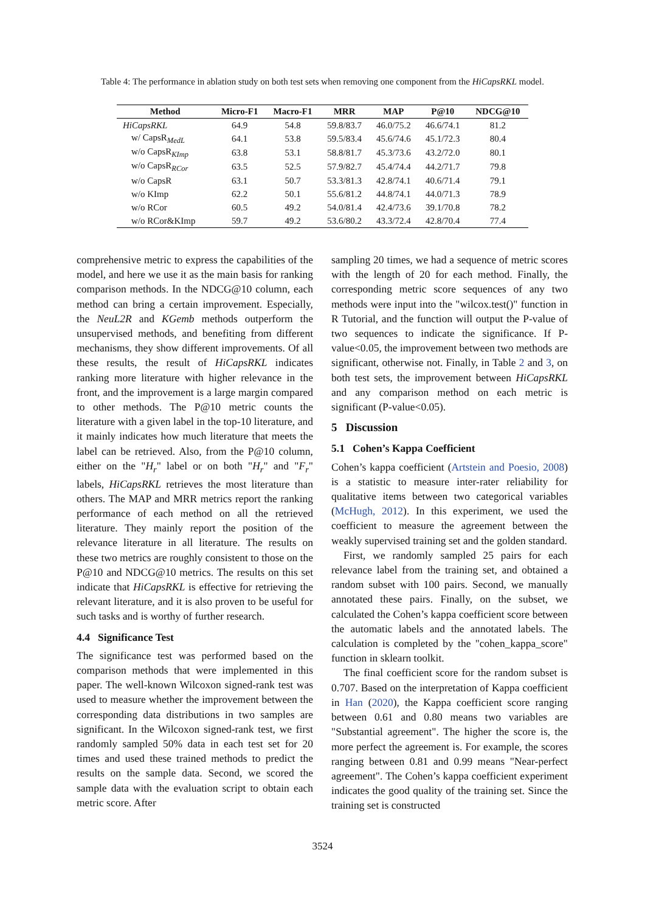Table 4: The performance in ablation study on both test sets when removing one component from the HiCapsRKL model.
| Method | Micro-F1 | Macro-F1 | MRR | MAP | P@10 | NDCG@10 |
| --- | --- | --- | --- | --- | --- | --- |
| HiCapsRKL | 64.9 | 54.8 | 59.8/83.7 | 46.0/75.2 | 46.6/74.1 | 81.2 |
| w/ CapsR<sub>MedL</sub> | 64.1 | 53.8 | 59.5/83.4 | 45.6/74.6 | 45.1/72.3 | 80.4 |
| w/o CapsR<sub>KImp</sub> | 63.8 | 53.1 | 58.8/81.7 | 45.3/73.6 | 43.2/72.0 | 80.1 |
| w/o CapsR<sub>RCor</sub> | 63.5 | 52.5 | 57.9/82.7 | 45.4/74.4 | 44.2/71.7 | 79.8 |
| w/o CapsR | 63.1 | 50.7 | 53.3/81.3 | 42.8/74.1 | 40.6/71.4 | 79.1 |
| w/o KImp | 62.2 | 50.1 | 55.6/81.2 | 44.8/74.1 | 44.0/71.3 | 78.9 |
| w/o RCor | 60.5 | 49.2 | 54.0/81.4 | 42.4/73.6 | 39.1/70.8 | 78.2 |
| w/o RCor&KImp | 59.7 | 49.2 | 53.6/80.2 | 43.3/72.4 | 42.8/70.4 | 77.4 |
comprehensive metric to express the capabilities of the model, and here we use it as the main basis for ranking comparison methods. In the NDCG@10 column, each method can bring a certain improvement. Especially, the NeuL2R and KGemb methods outperform the unsupervised methods, and benefiting from different mechanisms, they show different improvements. Of all these results, the result of HiCapsRKL indicates ranking more literature with higher relevance in the front, and the improvement is a large margin compared to other methods. The P@10 metric counts the literature with a given label in the top-10 literature, and it mainly indicates how much literature that meets the label can be retrieved. Also, from the P@10 column, either on the "H<sub>r</sub>" label or on both "H<sub>r</sub>" and "F<sub>r</sub>" labels, HiCapsRKL retrieves the most literature than others. The MAP and MRR metrics report the ranking performance of each method on all the retrieved literature. They mainly report the position of the relevance literature in all literature. The results on these two metrics are roughly consistent to those on the P@10 and NDCG@10 metrics. The results on this set indicate that HiCapsRKL is effective for retrieving the relevant literature, and it is also proven to be useful for such tasks and is worthy of further research.
4.4 Significance Test
The significance test was performed based on the comparison methods that were implemented in this paper. The well-known Wilcoxon signed-rank test was used to measure whether the improvement between the corresponding data distributions in two samples are significant. In the Wilcoxon signed-rank test, we first randomly sampled 50% data in each test set for 20 times and used these trained methods to predict the results on the sample data. Second, we scored the sample data with the evaluation script to obtain each metric score. After
sampling 20 times, we had a sequence of metric scores with the length of 20 for each method. Finally, the corresponding metric score sequences of any two methods were input into the "wilcox.test()" function in R Tutorial, and the function will output the P-value of two sequences to indicate the significance. If P-value<0.05, the improvement between two methods are significant, otherwise not. Finally, in Table 2 and 3, on both test sets, the improvement between HiCapsRKL and any comparison method on each metric is significant (P-value<0.05).
5 Discussion
5.1 Cohen’s Kappa Coefficient
Cohen’s kappa coefficient (Artstein and Poesio, 2008) is a statistic to measure inter-rater reliability for qualitative items between two categorical variables (McHugh, 2012). In this experiment, we used the coefficient to measure the agreement between the weakly supervised training set and the golden standard.
First, we randomly sampled 25 pairs for each relevance label from the training set, and obtained a random subset with 100 pairs. Second, we manually annotated these pairs. Finally, on the subset, we calculated the Cohen’s kappa coefficient score between the automatic labels and the annotated labels. The calculation is completed by the "cohen_kappa_score" function in sklearn toolkit.
The final coefficient score for the random subset is 0.707. Based on the interpretation of Kappa coefficient in Han (2020), the Kappa coefficient score ranging between 0.61 and 0.80 means two variables are "Substantial agreement". The higher the score is, the more perfect the agreement is. For example, the scores ranging between 0.81 and 0.99 means "Near-perfect agreement". The Cohen’s kappa coefficient experiment indicates the good quality of the training set. Since the training set is constructed
3524